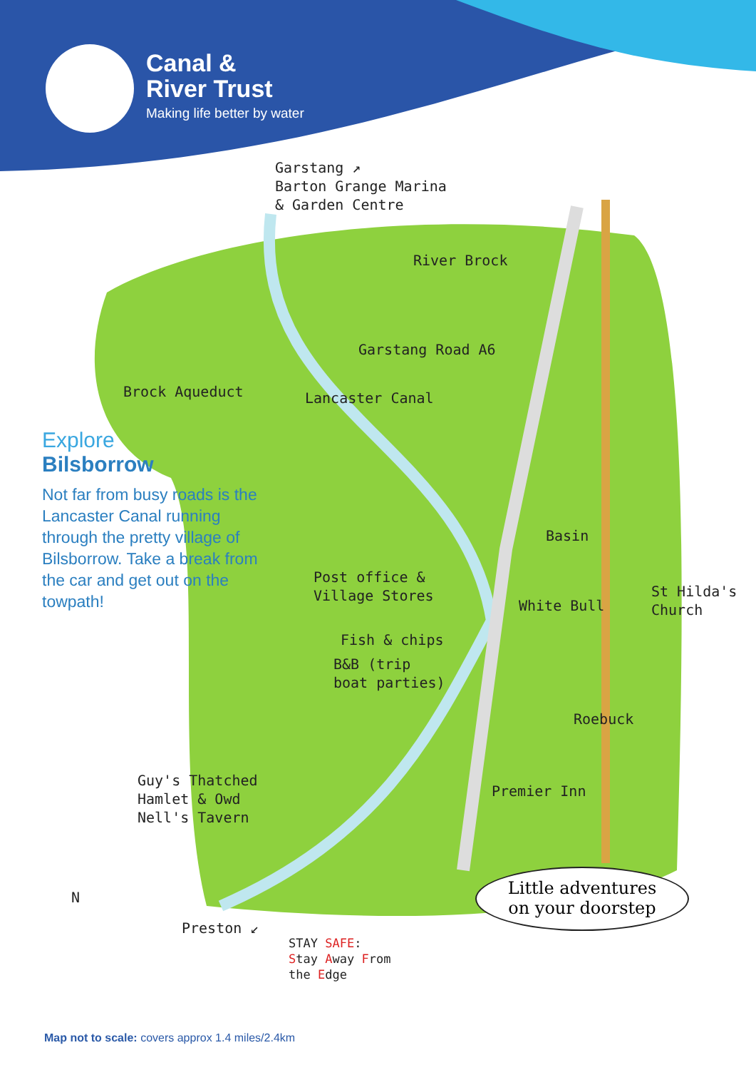Canal &
River Trust
Making life better by water
Garstang ↗
Barton Grange Marina
& Garden Centre
River Brock
Garstang Road A6
Brock Aqueduct Lancaster Canal
Basin
Post office &
Village Stores
White Bull
St Hilda's
Church
Fish & chips
B&B (trip
boat parties)
Roebuck
Guy's Thatched
Hamlet & Owd
Nell's Tavern
Premier Inn
Preston ↙
STAY SAFE:
Stay Away From
the Edge
N
Explore
Bilsborrow
Not far from busy roads is the Lancaster Canal running through the pretty village of Bilsborrow. Take a break from the car and get out on the towpath!
Little adventures
on your doorstep
Map not to scale: covers approx 1.4 miles/2.4km